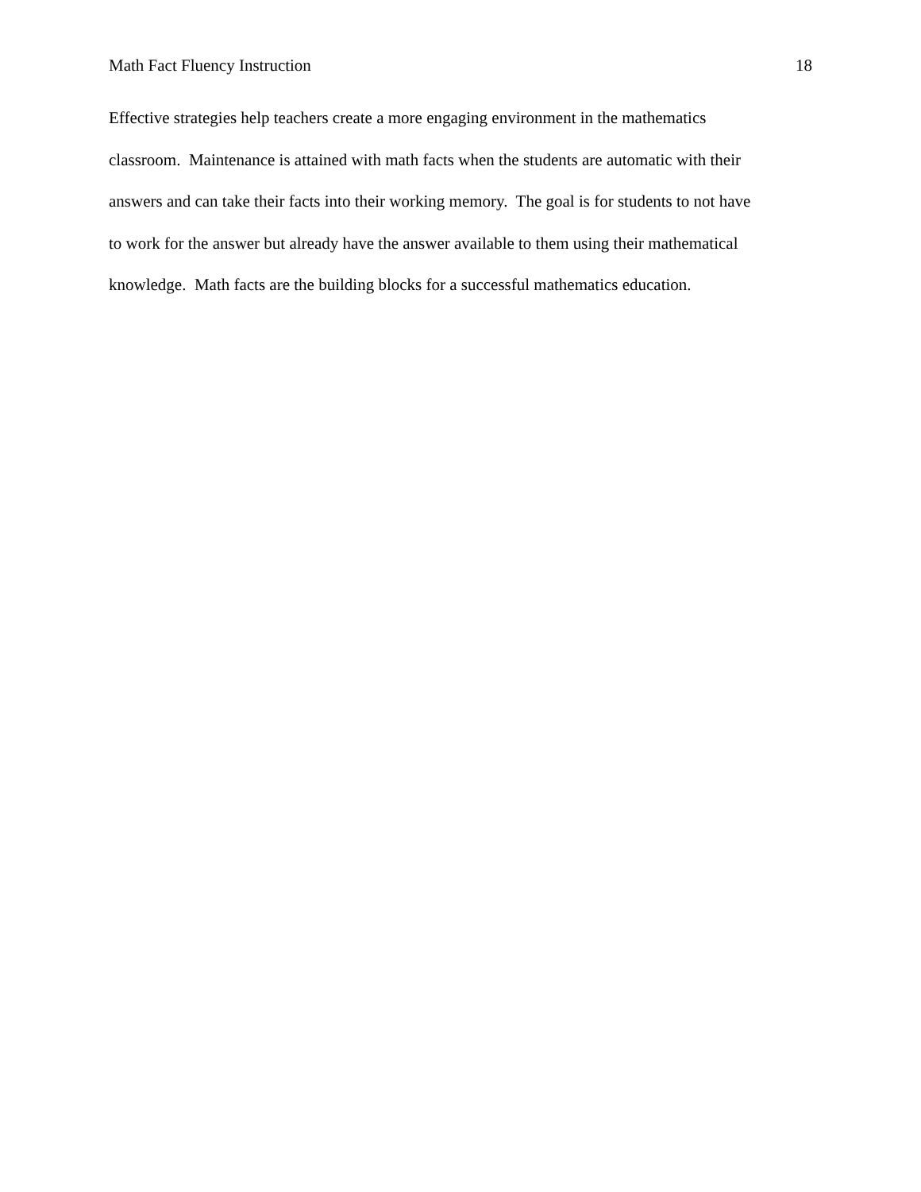Math Fact Fluency Instruction 18
Effective strategies help teachers create a more engaging environment in the mathematics
classroom. Maintenance is attained with math facts when the students are automatic with their
answers and can take their facts into their working memory. The goal is for students to not have
to work for the answer but already have the answer available to them using their mathematical
knowledge. Math facts are the building blocks for a successful mathematics education.